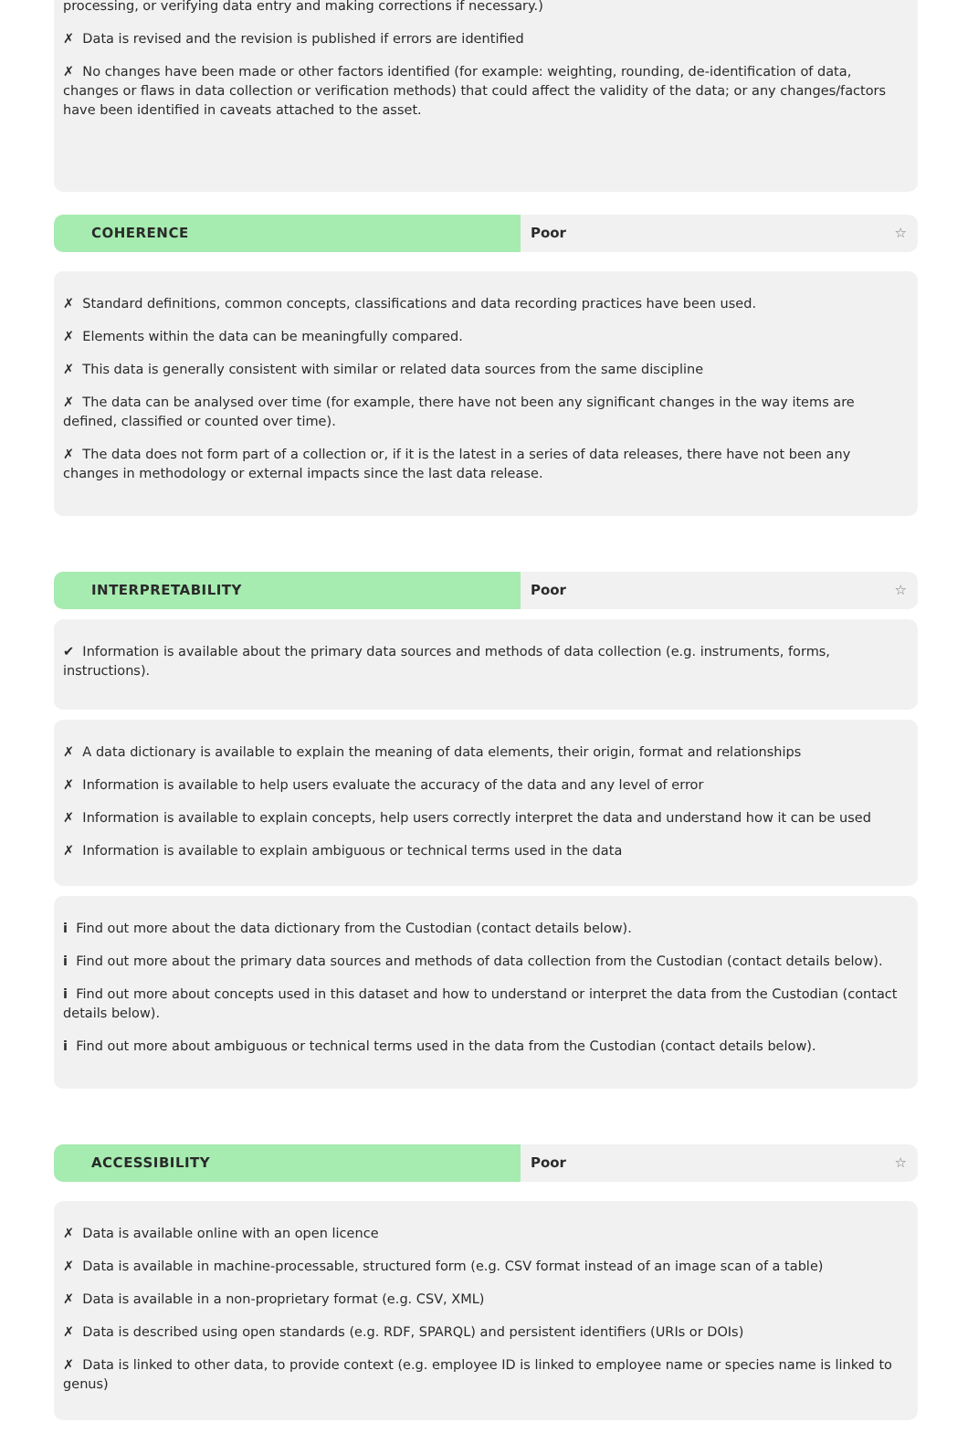processing, or verifying data entry and making corrections if necessary.)
✗ Data is revised and the revision is published if errors are identified
✗ No changes have been made or other factors identified (for example: weighting, rounding, de-identification of data, changes or flaws in data collection or verification methods) that could affect the validity of the data; or any changes/factors have been identified in caveats attached to the asset.
COHERENCE Poor ☆
✗ Standard definitions, common concepts, classifications and data recording practices have been used.
✗ Elements within the data can be meaningfully compared.
✗ This data is generally consistent with similar or related data sources from the same discipline
✗ The data can be analysed over time (for example, there have not been any significant changes in the way items are defined, classified or counted over time).
✗ The data does not form part of a collection or, if it is the latest in a series of data releases, there have not been any changes in methodology or external impacts since the last data release.
INTERPRETABILITY Poor ☆
✔ Information is available about the primary data sources and methods of data collection (e.g. instruments, forms, instructions).
✗ A data dictionary is available to explain the meaning of data elements, their origin, format and relationships
✗ Information is available to help users evaluate the accuracy of the data and any level of error
✗ Information is available to explain concepts, help users correctly interpret the data and understand how it can be used
✗ Information is available to explain ambiguous or technical terms used in the data
i Find out more about the data dictionary from the Custodian (contact details below).
i Find out more about the primary data sources and methods of data collection from the Custodian (contact details below).
i Find out more about concepts used in this dataset and how to understand or interpret the data from the Custodian (contact details below).
i Find out more about ambiguous or technical terms used in the data from the Custodian (contact details below).
ACCESSIBILITY Poor ☆
✗ Data is available online with an open licence
✗ Data is available in machine-processable, structured form (e.g. CSV format instead of an image scan of a table)
✗ Data is available in a non-proprietary format (e.g. CSV, XML)
✗ Data is described using open standards (e.g. RDF, SPARQL) and persistent identifiers (URIs or DOIs)
✗ Data is linked to other data, to provide context (e.g. employee ID is linked to employee name or species name is linked to genus)